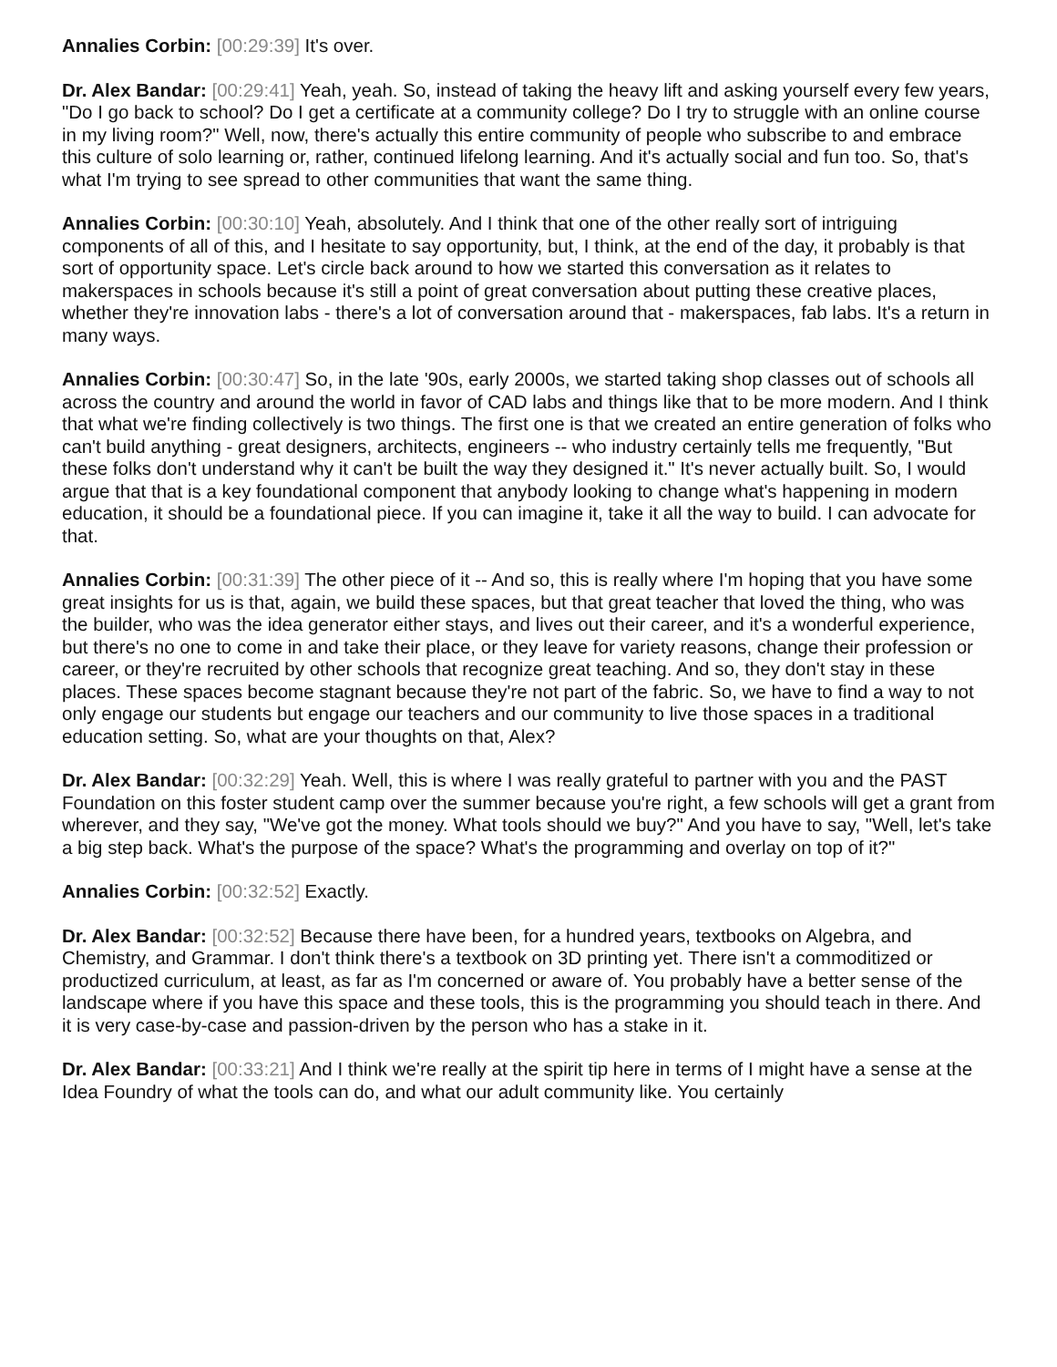Annalies Corbin: [00:29:39] It's over.
Dr. Alex Bandar: [00:29:41] Yeah, yeah. So, instead of taking the heavy lift and asking yourself every few years, "Do I go back to school? Do I get a certificate at a community college? Do I try to struggle with an online course in my living room?" Well, now, there's actually this entire community of people who subscribe to and embrace this culture of solo learning or, rather, continued lifelong learning. And it's actually social and fun too. So, that's what I'm trying to see spread to other communities that want the same thing.
Annalies Corbin: [00:30:10] Yeah, absolutely. And I think that one of the other really sort of intriguing components of all of this, and I hesitate to say opportunity, but, I think, at the end of the day, it probably is that sort of opportunity space. Let's circle back around to how we started this conversation as it relates to makerspaces in schools because it's still a point of great conversation about putting these creative places, whether they're innovation labs - there's a lot of conversation around that - makerspaces, fab labs. It's a return in many ways.
Annalies Corbin: [00:30:47] So, in the late '90s, early 2000s, we started taking shop classes out of schools all across the country and around the world in favor of CAD labs and things like that to be more modern. And I think that what we're finding collectively is two things. The first one is that we created an entire generation of folks who can't build anything - great designers, architects, engineers -- who industry certainly tells me frequently, "But these folks don't understand why it can't be built the way they designed it." It's never actually built. So, I would argue that that is a key foundational component that anybody looking to change what's happening in modern education, it should be a foundational piece. If you can imagine it, take it all the way to build. I can advocate for that.
Annalies Corbin: [00:31:39] The other piece of it -- And so, this is really where I'm hoping that you have some great insights for us is that, again, we build these spaces, but that great teacher that loved the thing, who was the builder, who was the idea generator either stays, and lives out their career, and it's a wonderful experience, but there's no one to come in and take their place, or they leave for variety reasons, change their profession or career, or they're recruited by other schools that recognize great teaching. And so, they don't stay in these places. These spaces become stagnant because they're not part of the fabric. So, we have to find a way to not only engage our students but engage our teachers and our community to live those spaces in a traditional education setting. So, what are your thoughts on that, Alex?
Dr. Alex Bandar: [00:32:29] Yeah. Well, this is where I was really grateful to partner with you and the PAST Foundation on this foster student camp over the summer because you're right, a few schools will get a grant from wherever, and they say, "We've got the money. What tools should we buy?" And you have to say, "Well, let's take a big step back. What's the purpose of the space? What's the programming and overlay on top of it?"
Annalies Corbin: [00:32:52] Exactly.
Dr. Alex Bandar: [00:32:52] Because there have been, for a hundred years, textbooks on Algebra, and Chemistry, and Grammar. I don't think there's a textbook on 3D printing yet. There isn't a commoditized or productized curriculum, at least, as far as I'm concerned or aware of. You probably have a better sense of the landscape where if you have this space and these tools, this is the programming you should teach in there. And it is very case-by-case and passion-driven by the person who has a stake in it.
Dr. Alex Bandar: [00:33:21] And I think we're really at the spirit tip here in terms of I might have a sense at the Idea Foundry of what the tools can do, and what our adult community like. You certainly